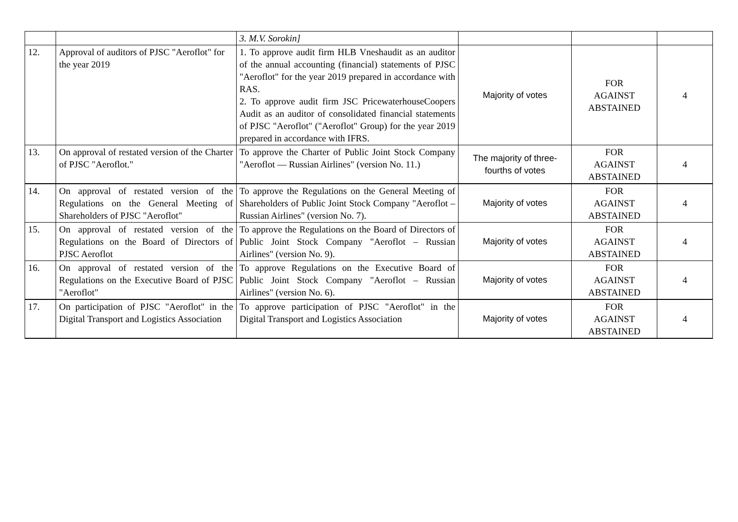| | | 3. M.V. Sorokin] | | | |
| 12. | Approval of auditors of PJSC "Aeroflot" for the year 2019 | 1. To approve audit firm HLB Vneshaudit as an auditor of the annual accounting (financial) statements of PJSC "Aeroflot" for the year 2019 prepared in accordance with RAS. 2. To approve audit firm JSC PricewaterhouseCoopers Audit as an auditor of consolidated financial statements of PJSC "Aeroflot" ("Aeroflot" Group) for the year 2019 prepared in accordance with IFRS. | Majority of votes | FOR AGAINST ABSTAINED | 4 |
| 13. | On approval of restated version of the Charter of PJSC "Aeroflot." | To approve the Charter of Public Joint Stock Company "Aeroflot — Russian Airlines" (version No. 11.) | The majority of three-fourths of votes | FOR AGAINST ABSTAINED | 4 |
| 14. | On approval of restated version of the Regulations on the General Meeting of Shareholders of PJSC "Aeroflot" | To approve the Regulations on the General Meeting of Shareholders of Public Joint Stock Company "Aeroflot – Russian Airlines" (version No. 7). | Majority of votes | FOR AGAINST ABSTAINED | 4 |
| 15. | On approval of restated version of the Regulations on the Board of Directors of PJSC Aeroflot | To approve the Regulations on the Board of Directors of Public Joint Stock Company "Aeroflot – Russian Airlines" (version No. 9). | Majority of votes | FOR AGAINST ABSTAINED | 4 |
| 16. | On approval of restated version of the Regulations on the Executive Board of PJSC "Aeroflot" | To approve Regulations on the Executive Board of Public Joint Stock Company "Aeroflot – Russian Airlines" (version No. 6). | Majority of votes | FOR AGAINST ABSTAINED | 4 |
| 17. | On participation of PJSC "Aeroflot" in the Digital Transport and Logistics Association | To approve participation of PJSC "Aeroflot" in the Digital Transport and Logistics Association | Majority of votes | FOR AGAINST ABSTAINED | 4 |